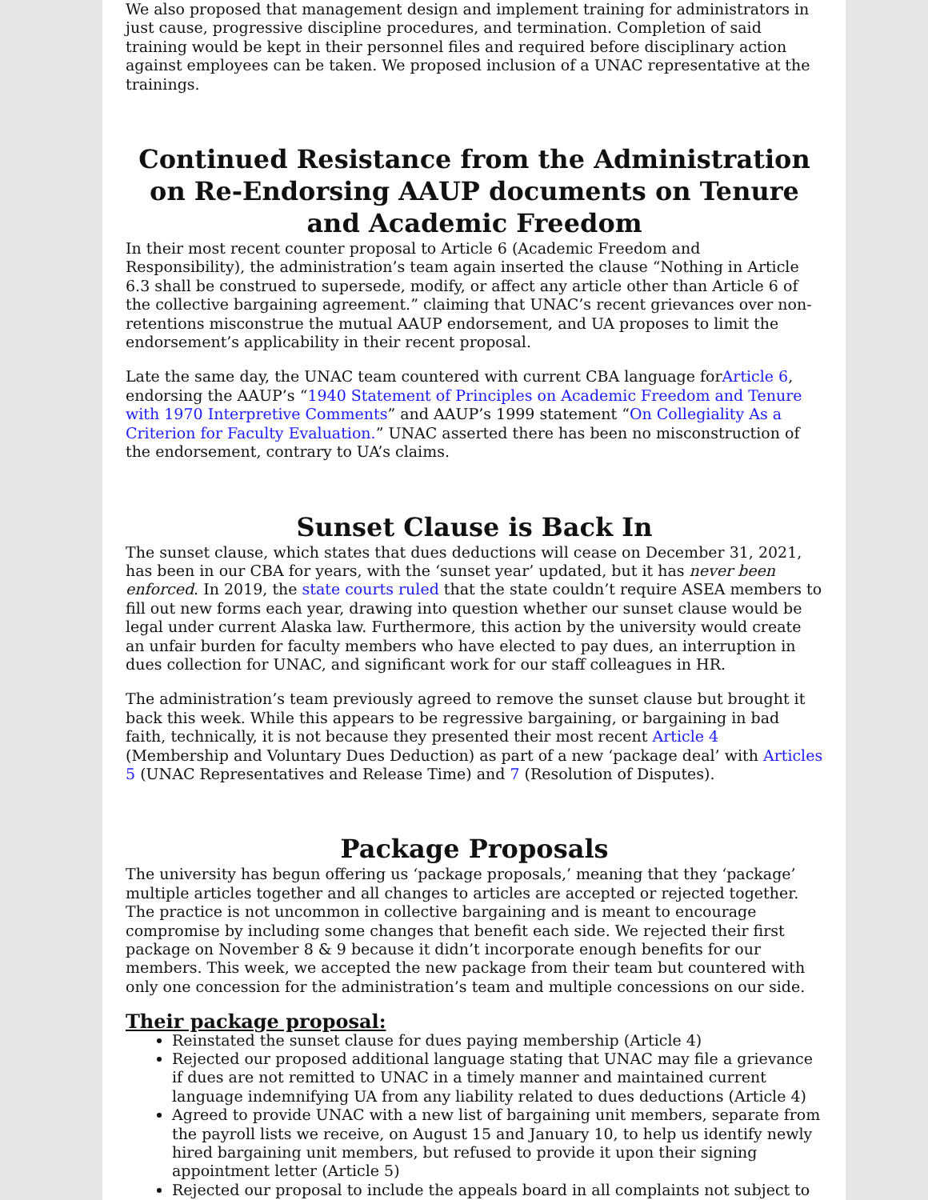We also proposed that management design and implement training for administrators in just cause, progressive discipline procedures, and termination. Completion of said training would be kept in their personnel files and required before disciplinary action against employees can be taken. We proposed inclusion of a UNAC representative at the trainings.
Continued Resistance from the Administration on Re-Endorsing AAUP documents on Tenure and Academic Freedom
In their most recent counter proposal to Article 6 (Academic Freedom and Responsibility), the administration’s team again inserted the clause “Nothing in Article 6.3 shall be construed to supersede, modify, or affect any article other than Article 6 of the collective bargaining agreement.” claiming that UNAC’s recent grievances over non-retentions misconstrue the mutual AAUP endorsement, and UA proposes to limit the endorsement’s applicability in their recent proposal.
Late the same day, the UNAC team countered with current CBA language forArticle 6, endorsing the AAUP’s “1940 Statement of Principles on Academic Freedom and Tenure with 1970 Interpretive Comments” and AAUP’s 1999 statement “On Collegiality As a Criterion for Faculty Evaluation.” UNAC asserted there has been no misconstruction of the endorsement, contrary to UA’s claims.
Sunset Clause is Back In
The sunset clause, which states that dues deductions will cease on December 31, 2021, has been in our CBA for years, with the ‘sunset year’ updated, but it has never been enforced. In 2019, the state courts ruled that the state couldn’t require ASEA members to fill out new forms each year, drawing into question whether our sunset clause would be legal under current Alaska law. Furthermore, this action by the university would create an unfair burden for faculty members who have elected to pay dues, an interruption in dues collection for UNAC, and significant work for our staff colleagues in HR.
The administration’s team previously agreed to remove the sunset clause but brought it back this week. While this appears to be regressive bargaining, or bargaining in bad faith, technically, it is not because they presented their most recent Article 4 (Membership and Voluntary Dues Deduction) as part of a new ‘package deal’ with Articles 5 (UNAC Representatives and Release Time) and 7 (Resolution of Disputes).
Package Proposals
The university has begun offering us ‘package proposals,’ meaning that they ‘package’ multiple articles together and all changes to articles are accepted or rejected together. The practice is not uncommon in collective bargaining and is meant to encourage compromise by including some changes that benefit each side. We rejected their first package on November 8 & 9 because it didn’t incorporate enough benefits for our members. This week, we accepted the new package from their team but countered with only one concession for the administration’s team and multiple concessions on our side.
Their package proposal:
Reinstated the sunset clause for dues paying membership (Article 4)
Rejected our proposed additional language stating that UNAC may file a grievance if dues are not remitted to UNAC in a timely manner and maintained current language indemnifying UA from any liability related to dues deductions (Article 4)
Agreed to provide UNAC with a new list of bargaining unit members, separate from the payroll lists we receive, on August 15 and January 10, to help us identify newly hired bargaining unit members, but refused to provide it upon their signing appointment letter (Article 5)
Rejected our proposal to include the appeals board in all complaints not subject to